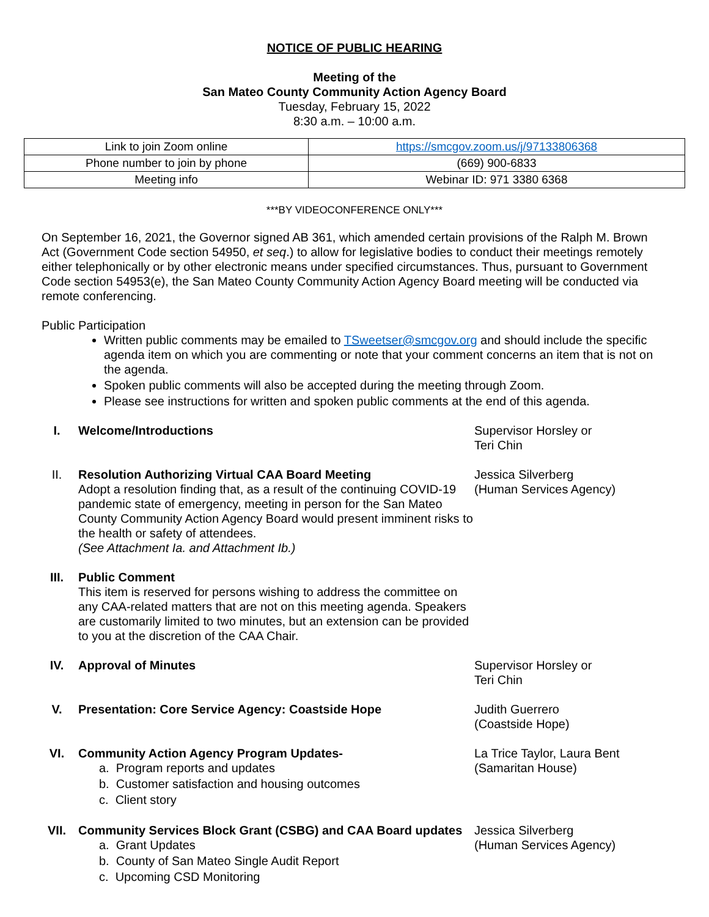NOTICE OF PUBLIC HEARING
Meeting of the
San Mateo County Community Action Agency Board
Tuesday, February 15, 2022
8:30 a.m. – 10:00 a.m.
| Link to join Zoom online | https://smcgov.zoom.us/j/97133806368 |
| Phone number to join by phone | (669) 900-6833 |
| Meeting info | Webinar ID: 971 3380 6368 |
***BY VIDEOCONFERENCE ONLY***
On September 16, 2021, the Governor signed AB 361, which amended certain provisions of the Ralph M. Brown Act (Government Code section 54950, et seq.) to allow for legislative bodies to conduct their meetings remotely either telephonically or by other electronic means under specified circumstances. Thus, pursuant to Government Code section 54953(e), the San Mateo County Community Action Agency Board meeting will be conducted via remote conferencing.
Public Participation
Written public comments may be emailed to TSweetser@smcgov.org and should include the specific agenda item on which you are commenting or note that your comment concerns an item that is not on the agenda.
Spoken public comments will also be accepted during the meeting through Zoom.
Please see instructions for written and spoken public comments at the end of this agenda.
I.
Welcome/Introductions
Supervisor Horsley or
Teri Chin
II.
Resolution Authorizing Virtual CAA Board Meeting
Adopt a resolution finding that, as a result of the continuing COVID-19 pandemic state of emergency, meeting in person for the San Mateo County Community Action Agency Board would present imminent risks to the health or safety of attendees.
(See Attachment Ia. and Attachment Ib.)
Jessica Silverberg
(Human Services Agency)
III.
Public Comment
This item is reserved for persons wishing to address the committee on any CAA-related matters that are not on this meeting agenda. Speakers are customarily limited to two minutes, but an extension can be provided to you at the discretion of the CAA Chair.
IV.
Approval of Minutes
Supervisor Horsley or
Teri Chin
V.
Presentation: Core Service Agency: Coastside Hope
Judith Guerrero
(Coastside Hope)
VI.
Community Action Agency Program Updates-
a. Program reports and updates
b. Customer satisfaction and housing outcomes
c. Client story
La Trice Taylor, Laura Bent
(Samaritan House)
VII.
Community Services Block Grant (CSBG) and CAA Board updates
a. Grant Updates
b. County of San Mateo Single Audit Report
c. Upcoming CSD Monitoring
Jessica Silverberg
(Human Services Agency)